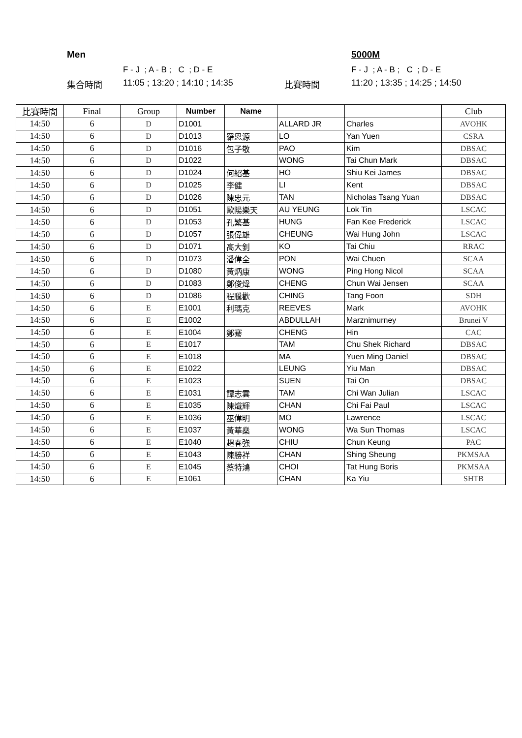Men 5000M
F - J ; A - B ; C ; D - E F - J ; A - B ; C ; D - E
集合時間 11:05 ; 13:20 ; 14:10 ; 14:35 比賽時間 11:20 ; 13:35 ; 14:25 ; 14:50
| 比賽時間 | Final | Group | Number | Name | | | Club |
| --- | --- | --- | --- | --- | --- | --- | --- |
| 14:50 | 6 | D | D1001 | | ALLARD JR | Charles | AVOHK |
| 14:50 | 6 | D | D1013 | 羅恩源 | LO | Yan Yuen | CSRA |
| 14:50 | 6 | D | D1016 | 包子敬 | PAO | Kim | DBSAC |
| 14:50 | 6 | D | D1022 | | WONG | Tai Chun Mark | DBSAC |
| 14:50 | 6 | D | D1024 | 何紹基 | HO | Shiu Kei James | DBSAC |
| 14:50 | 6 | D | D1025 | 李健 | LI | Kent | DBSAC |
| 14:50 | 6 | D | D1026 | 陳忠元 | TAN | Nicholas Tsang Yuan | DBSAC |
| 14:50 | 6 | D | D1051 | 歐陽樂天 | AU YEUNG | Lok Tin | LSCAC |
| 14:50 | 6 | D | D1053 | 孔繁基 | HUNG | Fan Kee Frederick | LSCAC |
| 14:50 | 6 | D | D1057 | 張偉雄 | CHEUNG | Wai Hung John | LSCAC |
| 14:50 | 6 | D | D1071 | 高大釗 | KO | Tai Chiu | RRAC |
| 14:50 | 6 | D | D1073 | 潘偉全 | PON | Wai Chuen | SCAA |
| 14:50 | 6 | D | D1080 | 黃炳康 | WONG | Ping Hong Nicol | SCAA |
| 14:50 | 6 | D | D1083 | 鄭俊煒 | CHENG | Chun Wai Jensen | SCAA |
| 14:50 | 6 | D | D1086 | 程騰歡 | CHING | Tang Foon | SDH |
| 14:50 | 6 | E | E1001 | 利瑪克 | REEVES | Mark | AVOHK |
| 14:50 | 6 | E | E1002 | | ABDULLAH | Marznimurney | Brunei V |
| 14:50 | 6 | E | E1004 | 鄭騫 | CHENG | Hin | CAC |
| 14:50 | 6 | E | E1017 | | TAM | Chu Shek Richard | DBSAC |
| 14:50 | 6 | E | E1018 | | MA | Yuen Ming Daniel | DBSAC |
| 14:50 | 6 | E | E1022 | | LEUNG | Yiu Man | DBSAC |
| 14:50 | 6 | E | E1023 | | SUEN | Tai On | DBSAC |
| 14:50 | 6 | E | E1031 | 譚志雲 | TAM | Chi Wan Julian | LSCAC |
| 14:50 | 6 | E | E1035 | 陳熾輝 | CHAN | Chi Fai Paul | LSCAC |
| 14:50 | 6 | E | E1036 | 巫偉明 | MO | Lawrence | LSCAC |
| 14:50 | 6 | E | E1037 | 黃華燊 | WONG | Wa Sun Thomas | LSCAC |
| 14:50 | 6 | E | E1040 | 趙春強 | CHIU | Chun Keung | PAC |
| 14:50 | 6 | E | E1043 | 陳勝祥 | CHAN | Shing Sheung | PKMSAA |
| 14:50 | 6 | E | E1045 | 蔡特鴻 | CHOI | Tat Hung Boris | PKMSAA |
| 14:50 | 6 | E | E1061 | | CHAN | Ka Yiu | SHTB |